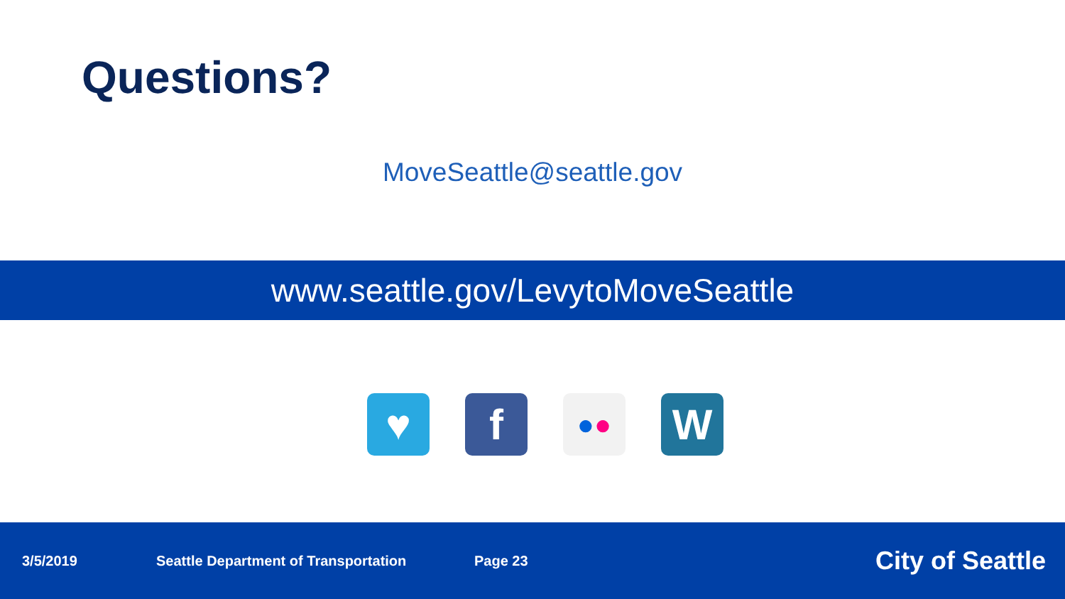Questions?
MoveSeattle@seattle.gov
www.seattle.gov/LevytoMoveSeattle
♥ f
● ●
W
3/5/2019 Seattle Department of Transportation Page 23 City of Seattle